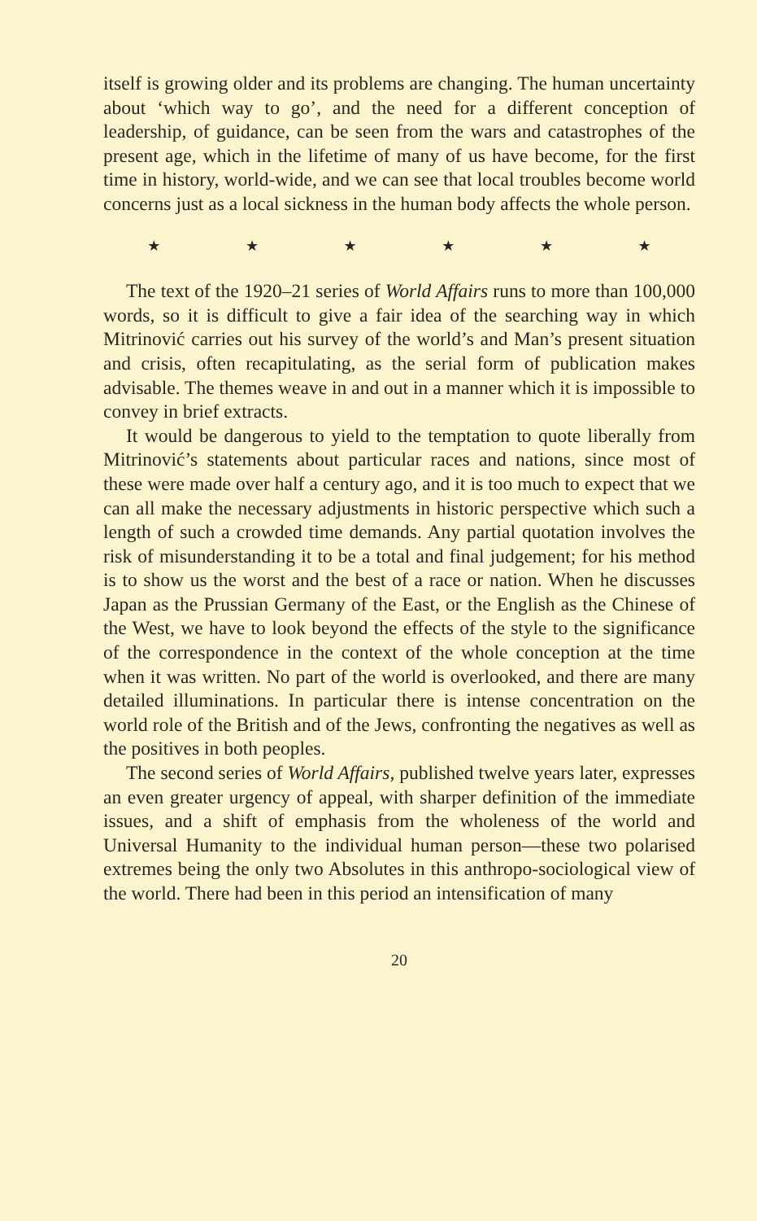itself is growing older and its problems are changing. The human uncertainty about ‘which way to go’, and the need for a different conception of leadership, of guidance, can be seen from the wars and catastrophes of the present age, which in the lifetime of many of us have become, for the first time in history, world-wide, and we can see that local troubles become world concerns just as a local sickness in the human body affects the whole person.
★ ★ ★ ★ ★ ★
The text of the 1920–21 series of World Affairs runs to more than 100,000 words, so it is difficult to give a fair idea of the searching way in which Mitrinović carries out his survey of the world’s and Man’s present situation and crisis, often recapitulating, as the serial form of publication makes advisable. The themes weave in and out in a manner which it is impossible to convey in brief extracts.
It would be dangerous to yield to the temptation to quote liberally from Mitrinović’s statements about particular races and nations, since most of these were made over half a century ago, and it is too much to expect that we can all make the necessary adjustments in historic perspective which such a length of such a crowded time demands. Any partial quotation involves the risk of misunderstanding it to be a total and final judgement; for his method is to show us the worst and the best of a race or nation. When he discusses Japan as the Prussian Germany of the East, or the English as the Chinese of the West, we have to look beyond the effects of the style to the significance of the correspondence in the context of the whole conception at the time when it was written. No part of the world is overlooked, and there are many detailed illuminations. In particular there is intense concentration on the world role of the British and of the Jews, confronting the negatives as well as the positives in both peoples.
The second series of World Affairs, published twelve years later, expresses an even greater urgency of appeal, with sharper definition of the immediate issues, and a shift of emphasis from the wholeness of the world and Universal Humanity to the individual human person—these two polarised extremes being the only two Absolutes in this anthropo-sociological view of the world. There had been in this period an intensification of many
20